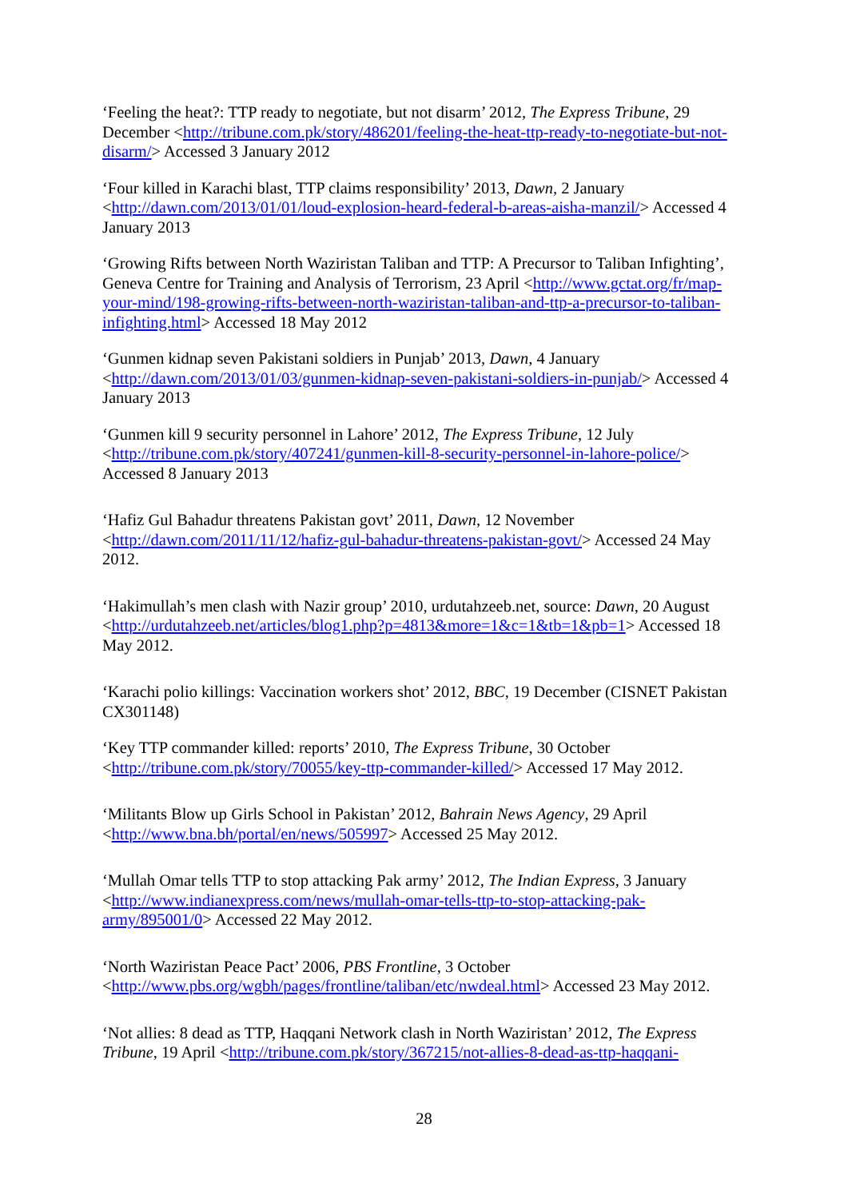‘Feeling the heat?: TTP ready to negotiate, but not disarm’ 2012, The Express Tribune, 29 December <http://tribune.com.pk/story/486201/feeling-the-heat-ttp-ready-to-negotiate-but-not-disarm/> Accessed 3 January 2012
‘Four killed in Karachi blast, TTP claims responsibility’ 2013, Dawn, 2 January <http://dawn.com/2013/01/01/loud-explosion-heard-federal-b-areas-aisha-manzil/> Accessed 4 January 2013
‘Growing Rifts between North Waziristan Taliban and TTP: A Precursor to Taliban Infighting’, Geneva Centre for Training and Analysis of Terrorism, 23 April <http://www.gctat.org/fr/map-your-mind/198-growing-rifts-between-north-waziristan-taliban-and-ttp-a-precursor-to-taliban-infighting.html> Accessed 18 May 2012
‘Gunmen kidnap seven Pakistani soldiers in Punjab’ 2013, Dawn, 4 January <http://dawn.com/2013/01/03/gunmen-kidnap-seven-pakistani-soldiers-in-punjab/> Accessed 4 January 2013
‘Gunmen kill 9 security personnel in Lahore’ 2012, The Express Tribune, 12 July <http://tribune.com.pk/story/407241/gunmen-kill-8-security-personnel-in-lahore-police/> Accessed 8 January 2013
‘Hafiz Gul Bahadur threatens Pakistan govt’ 2011, Dawn, 12 November <http://dawn.com/2011/11/12/hafiz-gul-bahadur-threatens-pakistan-govt/> Accessed 24 May 2012.
‘Hakimullah’s men clash with Nazir group’ 2010, urdutahzeeb.net, source: Dawn, 20 August <http://urdutahzeeb.net/articles/blog1.php?p=4813&more=1&c=1&tb=1&pb=1> Accessed 18 May 2012.
‘Karachi polio killings: Vaccination workers shot’ 2012, BBC, 19 December (CISNET Pakistan CX301148)
‘Key TTP commander killed: reports’ 2010, The Express Tribune, 30 October <http://tribune.com.pk/story/70055/key-ttp-commander-killed/> Accessed 17 May 2012.
‘Militants Blow up Girls School in Pakistan’ 2012, Bahrain News Agency, 29 April <http://www.bna.bh/portal/en/news/505997> Accessed 25 May 2012.
‘Mullah Omar tells TTP to stop attacking Pak army’ 2012, The Indian Express, 3 January <http://www.indianexpress.com/news/mullah-omar-tells-ttp-to-stop-attacking-pak-army/895001/0> Accessed 22 May 2012.
‘North Waziristan Peace Pact’ 2006, PBS Frontline, 3 October <http://www.pbs.org/wgbh/pages/frontline/taliban/etc/nwdeal.html> Accessed 23 May 2012.
‘Not allies: 8 dead as TTP, Haqqani Network clash in North Waziristan’ 2012, The Express Tribune, 19 April <http://tribune.com.pk/story/367215/not-allies-8-dead-as-ttp-haqqani-
28